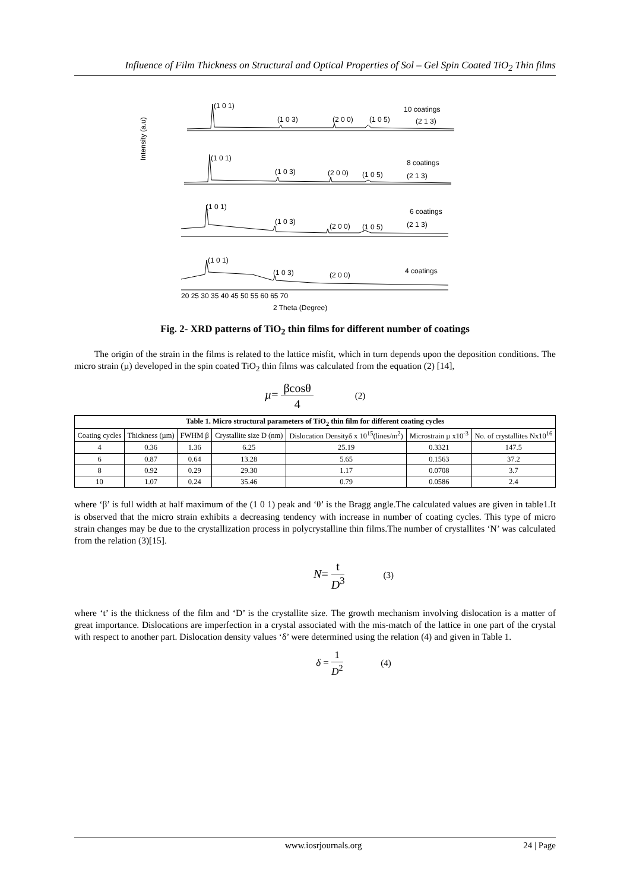Influence of Film Thickness on Structural and Optical Properties of Sol – Gel Spin Coated TiO<sub>2</sub> Thin films
Intensity (a.u)
(1 0 1)
(1 0 3)
(2 0 0)
(1 0 5)
10 coatings
(2 1 3)
(1 0 1)
(1 0 3)
(2 0 0)
(1 0 5)
8 coatings
(2 1 3)
(1 0 1)
(1 0 3)
(2 0 0)
(1 0 5)
6 coatings
(2 1 3)
(1 0 1)
(1 0 3)
(2 0 0)
4 coatings
20 25 30 35 40 45 50 55 60 65 70
2 Theta (Degree)
Fig. 2- XRD patterns of TiO<sub>2</sub> thin films for different number of coatings
The origin of the strain in the films is related to the lattice misfit, which in turn depends upon the deposition conditions. The micro strain (µ) developed in the spin coated TiO<sub>2</sub> thin films was calculated from the equation (2) [14],
µ= βcosθ 4 (2)
| Table 1. Micro structural parameters of TiO<sub>2</sub> thin film for different coating cycles | | | | | | |
| --- | --- | --- | --- | --- | --- | --- |
| Coating cycles | Thickness (µm) | FWHM β | Crystallite size D (nm) | Dislocation Densityδ x 10<sup>15</sup>(lines/m<sup>2</sup>) | Microstrain µ x10<sup>-3</sup> | No. of crystallites Nx10<sup>16</sup> |
| 4 | 0.36 | 1.36 | 6.25 | 25.19 | 0.3321 | 147.5 |
| 6 | 0.87 | 0.64 | 13.28 | 5.65 | 0.1563 | 37.2 |
| 8 | 0.92 | 0.29 | 29.30 | 1.17 | 0.0708 | 3.7 |
| 10 | 1.07 | 0.24 | 35.46 | 0.79 | 0.0586 | 2.4 |
where ‘β’ is full width at half maximum of the (1 0 1) peak and ‘θ’ is the Bragg angle.The calculated values are given in table1.It is observed that the micro strain exhibits a decreasing tendency with increase in number of coating cycles. This type of micro strain changes may be due to the crystallization process in polycrystalline thin films.The number of crystallites ‘N’ was calculated from the relation (3)[15].
N= t D<sup>3</sup> (3)
where ‘t’ is the thickness of the film and ‘D’ is the crystallite size. The growth mechanism involving dislocation is a matter of great importance. Dislocations are imperfection in a crystal associated with the mis-match of the lattice in one part of the crystal with respect to another part. Dislocation density values ‘δ’ were determined using the relation (4) and given in Table 1.
δ = 1 D<sup>2</sup> (4)
www.iosrjournals.org 24 | Page